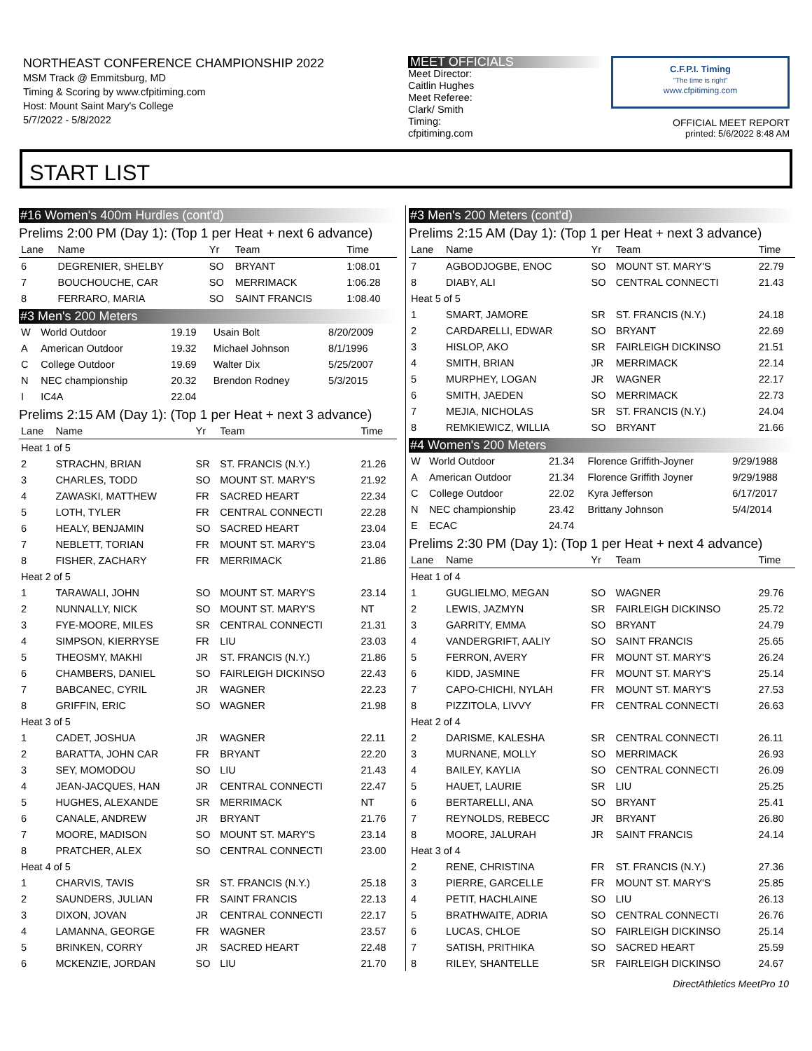NORTHEAST CONFERENCE CHAMPIONSHIP 2022
MSM Track @ Emmitsburg, MD
Timing & Scoring by www.cfpitiming.com
Host: Mount Saint Mary's College
5/7/2022 - 5/8/2022
MEET OFFICIALS
Meet Director:
Caitlin Hughes
Meet Referee:
Clark/ Smith
Timing:
cfpitiming.com
C.F.P.I. Timing
"The time is right"
www.cfpitiming.com
OFFICIAL MEET REPORT
printed: 5/6/2022 8:48 AM
START LIST
#16 Women's 400m Hurdles (cont'd)
Prelims 2:00 PM (Day 1): (Top 1 per Heat + next 6 advance)
| Lane | Name | Yr | Team | Time |
| --- | --- | --- | --- | --- |
| 6 | DEGRENIER, SHELBY | SO | BRYANT | 1:08.01 |
| 7 | BOUCHOUCHE, CAR | SO | MERRIMACK | 1:06.28 |
| 8 | FERRARO, MARIA | SO | SAINT FRANCIS | 1:08.40 |
#3 Men's 200 Meters
| W | World Outdoor | 19.19 | Usain Bolt | 8/20/2009 |
| A | American Outdoor | 19.32 | Michael Johnson | 8/1/1996 |
| C | College Outdoor | 19.69 | Walter Dix | 5/25/2007 |
| N | NEC championship | 20.32 | Brendon Rodney | 5/3/2015 |
| I | IC4A | 22.04 | | |
Prelims 2:15 AM (Day 1): (Top 1 per Heat + next 3 advance)
| Lane | Name | Yr | Team | Time |
| --- | --- | --- | --- | --- |
| Heat 1 of 5 | | | | |
| 2 | STRACHN, BRIAN | SR | ST. FRANCIS (N.Y.) | 21.26 |
| 3 | CHARLES, TODD | SO | MOUNT ST. MARY'S | 21.92 |
| 4 | ZAWASKI, MATTHEW | FR | SACRED HEART | 22.34 |
| 5 | LOTH, TYLER | FR | CENTRAL CONNECTI | 22.28 |
| 6 | HEALY, BENJAMIN | SO | SACRED HEART | 23.04 |
| 7 | NEBLETT, TORIAN | FR | MOUNT ST. MARY'S | 23.04 |
| 8 | FISHER, ZACHARY | FR | MERRIMACK | 21.86 |
| Heat 2 of 5 | | | | |
| 1 | TARAWALI, JOHN | SO | MOUNT ST. MARY'S | 23.14 |
| 2 | NUNNALLY, NICK | SO | MOUNT ST. MARY'S | NT |
| 3 | FYE-MOORE, MILES | SR | CENTRAL CONNECTI | 21.31 |
| 4 | SIMPSON, KIERRYSE | FR | LIU | 23.03 |
| 5 | THEOSMY, MAKHI | JR | ST. FRANCIS (N.Y.) | 21.86 |
| 6 | CHAMBERS, DANIEL | SO | FAIRLEIGH DICKINSO | 22.43 |
| 7 | BABCANEC, CYRIL | JR | WAGNER | 22.23 |
| 8 | GRIFFIN, ERIC | SO | WAGNER | 21.98 |
| Heat 3 of 5 | | | | |
| 1 | CADET, JOSHUA | JR | WAGNER | 22.11 |
| 2 | BARATTA, JOHN CAR | FR | BRYANT | 22.20 |
| 3 | SEY, MOMODOU | SO | LIU | 21.43 |
| 4 | JEAN-JACQUES, HAN | JR | CENTRAL CONNECTI | 22.47 |
| 5 | HUGHES, ALEXANDE | SR | MERRIMACK | NT |
| 6 | CANALE, ANDREW | JR | BRYANT | 21.76 |
| 7 | MOORE, MADISON | SO | MOUNT ST. MARY'S | 23.14 |
| 8 | PRATCHER, ALEX | SO | CENTRAL CONNECTI | 23.00 |
| Heat 4 of 5 | | | | |
| 1 | CHARVIS, TAVIS | SR | ST. FRANCIS (N.Y.) | 25.18 |
| 2 | SAUNDERS, JULIAN | FR | SAINT FRANCIS | 22.13 |
| 3 | DIXON, JOVAN | JR | CENTRAL CONNECTI | 22.17 |
| 4 | LAMANNA, GEORGE | FR | WAGNER | 23.57 |
| 5 | BRINKEN, CORRY | JR | SACRED HEART | 22.48 |
| 6 | MCKENZIE, JORDAN | SO | LIU | 21.70 |
#3 Men's 200 Meters (cont'd)
Prelims 2:15 AM (Day 1): (Top 1 per Heat + next 3 advance)
| Lane | Name | Yr | Team | Time |
| --- | --- | --- | --- | --- |
| 7 | AGBODJOGBE, ENOC | SO | MOUNT ST. MARY'S | 22.79 |
| 8 | DIABY, ALI | SO | CENTRAL CONNECTI | 21.43 |
| Heat 5 of 5 | | | | |
| 1 | SMART, JAMORE | SR | ST. FRANCIS (N.Y.) | 24.18 |
| 2 | CARDARELLI, EDWAR | SO | BRYANT | 22.69 |
| 3 | HISLOP, AKO | SR | FAIRLEIGH DICKINSO | 21.51 |
| 4 | SMITH, BRIAN | JR | MERRIMACK | 22.14 |
| 5 | MURPHEY, LOGAN | JR | WAGNER | 22.17 |
| 6 | SMITH, JAEDEN | SO | MERRIMACK | 22.73 |
| 7 | MEJIA, NICHOLAS | SR | ST. FRANCIS (N.Y.) | 24.04 |
| 8 | REMKIEWICZ, WILLIA | SO | BRYANT | 21.66 |
#4 Women's 200 Meters
| W | World Outdoor | 21.34 | Florence Griffith-Joyner | 9/29/1988 |
| A | American Outdoor | 21.34 | Florence Griffith Joyner | 9/29/1988 |
| C | College Outdoor | 22.02 | Kyra Jefferson | 6/17/2017 |
| N | NEC championship | 23.42 | Brittany Johnson | 5/4/2014 |
| E | ECAC | 24.74 | | |
Prelims 2:30 PM (Day 1): (Top 1 per Heat + next 4 advance)
| Lane | Name | Yr | Team | Time |
| --- | --- | --- | --- | --- |
| Heat 1 of 4 | | | | |
| 1 | GUGLIELMO, MEGAN | SO | WAGNER | 29.76 |
| 2 | LEWIS, JAZMYN | SR | FAIRLEIGH DICKINSO | 25.72 |
| 3 | GARRITY, EMMA | SO | BRYANT | 24.79 |
| 4 | VANDERGRIFT, AALIY | SO | SAINT FRANCIS | 25.65 |
| 5 | FERRON, AVERY | FR | MOUNT ST. MARY'S | 26.24 |
| 6 | KIDD, JASMINE | FR | MOUNT ST. MARY'S | 25.14 |
| 7 | CAPO-CHICHI, NYLAH | FR | MOUNT ST. MARY'S | 27.53 |
| 8 | PIZZITOLA, LIVVY | FR | CENTRAL CONNECTI | 26.63 |
| Heat 2 of 4 | | | | |
| 2 | DARISME, KALESHA | SR | CENTRAL CONNECTI | 26.11 |
| 3 | MURNANE, MOLLY | SO | MERRIMACK | 26.93 |
| 4 | BAILEY, KAYLIA | SO | CENTRAL CONNECTI | 26.09 |
| 5 | HAUET, LAURIE | SR | LIU | 25.25 |
| 6 | BERTARELLI, ANA | SO | BRYANT | 25.41 |
| 7 | REYNOLDS, REBECC | JR | BRYANT | 26.80 |
| 8 | MOORE, JALURAH | JR | SAINT FRANCIS | 24.14 |
| Heat 3 of 4 | | | | |
| 2 | RENE, CHRISTINA | FR | ST. FRANCIS (N.Y.) | 27.36 |
| 3 | PIERRE, GARCELLE | FR | MOUNT ST. MARY'S | 25.85 |
| 4 | PETIT, HACHLAINE | SO | LIU | 26.13 |
| 5 | BRATHWAITE, ADRIA | SO | CENTRAL CONNECTI | 26.76 |
| 6 | LUCAS, CHLOE | SO | FAIRLEIGH DICKINSO | 25.14 |
| 7 | SATISH, PRITHIKA | SO | SACRED HEART | 25.59 |
| 8 | RILEY, SHANTELLE | SR | FAIRLEIGH DICKINSO | 24.67 |
DirectAthletics MeetPro 10